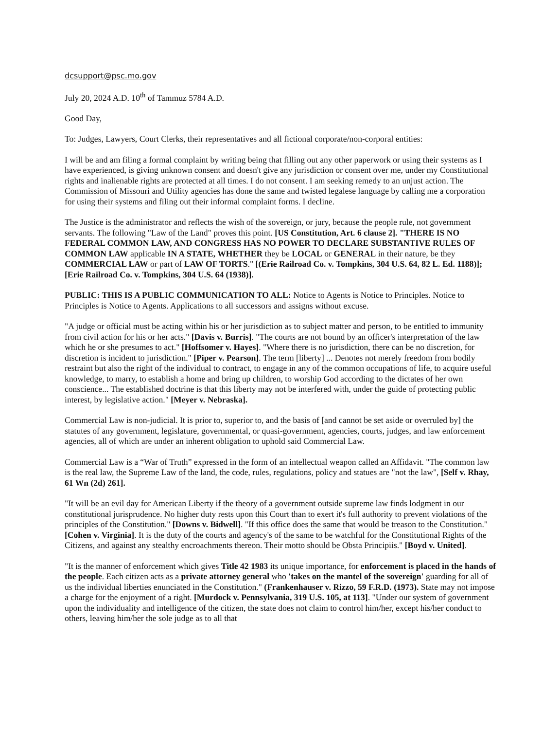dcsupport@psc.mo.gov
July 20, 2024 A.D. 10<sup>th</sup> of Tammuz 5784 A.D.
Good Day,
To: Judges, Lawyers, Court Clerks, their representatives and all fictional corporate/non-corporal entities:
I will be and am filing a formal complaint by writing being that filling out any other paperwork or using their systems as I have experienced, is giving unknown consent and doesn't give any jurisdiction or consent over me, under my Constitutional rights and inalienable rights are protected at all times. I do not consent. I am seeking remedy to an unjust action. The Commission of Missouri and Utility agencies has done the same and twisted legalese language by calling me a corporation for using their systems and filing out their informal complaint forms. I decline.
The Justice is the administrator and reflects the wish of the sovereign, or jury, because the people rule, not government servants. The following "Law of the Land" proves this point. [US Constitution, Art. 6 clause 2]. "THERE IS NO FEDERAL COMMON LAW, AND CONGRESS HAS NO POWER TO DECLARE SUBSTANTIVE RULES OF COMMON LAW applicable IN A STATE, WHETHER they be LOCAL or GENERAL in their nature, be they COMMERCIAL LAW or part of LAW OF TORTS." [(Erie Railroad Co. v. Tompkins, 304 U.S. 64, 82 L. Ed. 1188)]; [Erie Railroad Co. v. Tompkins, 304 U.S. 64 (1938)].
PUBLIC: THIS IS A PUBLIC COMMUNICATION TO ALL: Notice to Agents is Notice to Principles. Notice to Principles is Notice to Agents. Applications to all successors and assigns without excuse.
"A judge or official must be acting within his or her jurisdiction as to subject matter and person, to be entitled to immunity from civil action for his or her acts." [Davis v. Burris]. "The courts are not bound by an officer's interpretation of the law which he or she presumes to act." [Hoffsomer v. Hayes]. "Where there is no jurisdiction, there can be no discretion, for discretion is incident to jurisdiction." [Piper v. Pearson]. The term [liberty] ... Denotes not merely freedom from bodily restraint but also the right of the individual to contract, to engage in any of the common occupations of life, to acquire useful knowledge, to marry, to establish a home and bring up children, to worship God according to the dictates of her own conscience... The established doctrine is that this liberty may not be interfered with, under the guide of protecting public interest, by legislative action." [Meyer v. Nebraska].
Commercial Law is non-judicial. It is prior to, superior to, and the basis of [and cannot be set aside or overruled by] the statutes of any government, legislature, governmental, or quasi-government, agencies, courts, judges, and law enforcement agencies, all of which are under an inherent obligation to uphold said Commercial Law.
Commercial Law is a “War of Truth” expressed in the form of an intellectual weapon called an Affidavit. "The common law is the real law, the Supreme Law of the land, the code, rules, regulations, policy and statues are "not the law", [Self v. Rhay, 61 Wn (2d) 261].
"It will be an evil day for American Liberty if the theory of a government outside supreme law finds lodgment in our constitutional jurisprudence. No higher duty rests upon this Court than to exert it's full authority to prevent violations of the principles of the Constitution." [Downs v. Bidwell]. "If this office does the same that would be treason to the Constitution." [Cohen v. Virginia]. It is the duty of the courts and agency's of the same to be watchful for the Constitutional Rights of the Citizens, and against any stealthy encroachments thereon. Their motto should be Obsta Principiis." [Boyd v. United].
"It is the manner of enforcement which gives Title 42 1983 its unique importance, for enforcement is placed in the hands of the people. Each citizen acts as a private attorney general who 'takes on the mantel of the sovereign' guarding for all of us the individual liberties enunciated in the Constitution." (Frankenhauser v. Rizzo, 59 F.R.D. (1973). State may not impose a charge for the enjoyment of a right. [Murdock v. Pennsylvania, 319 U.S. 105, at 113]. "Under our system of government upon the individuality and intelligence of the citizen, the state does not claim to control him/her, except his/her conduct to others, leaving him/her the sole judge as to all that